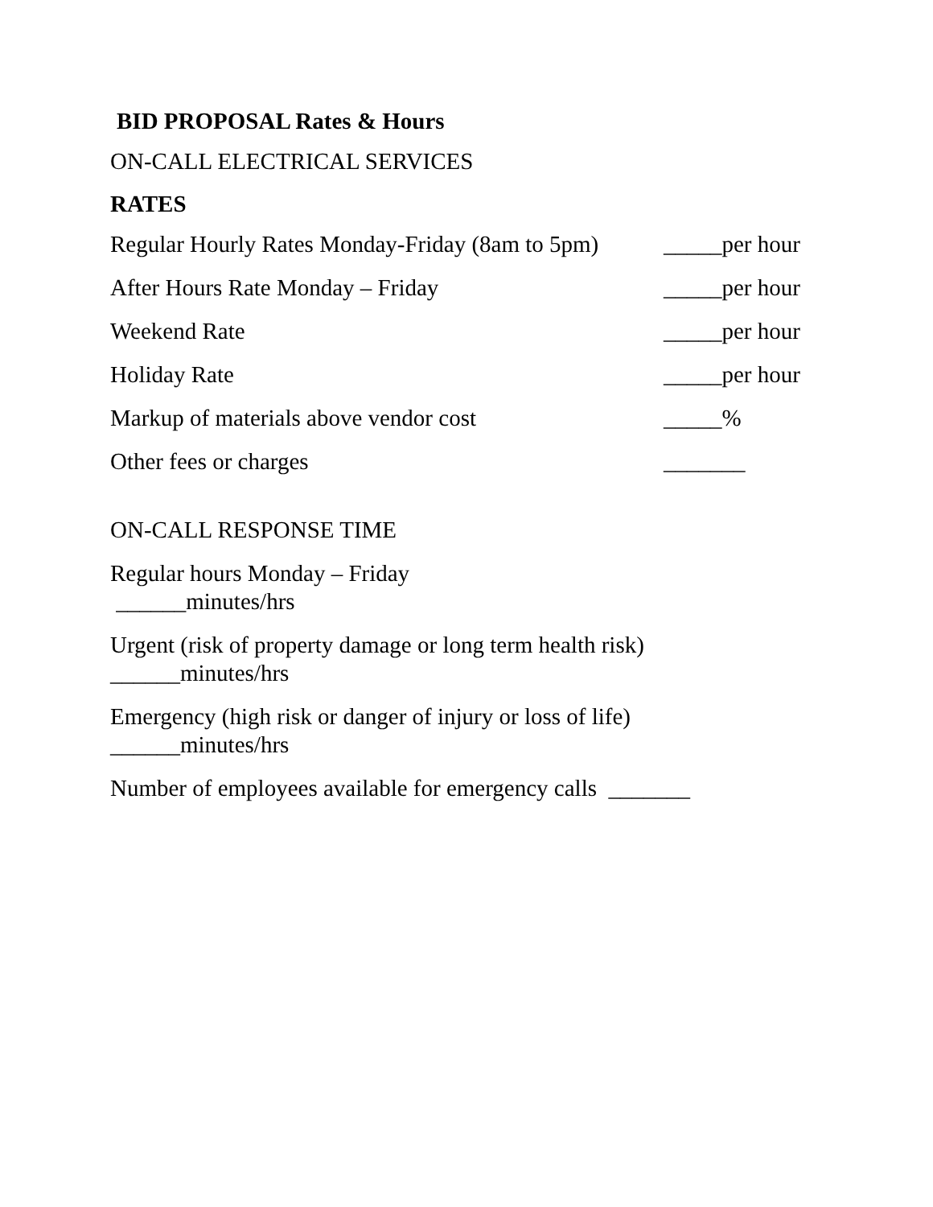BID PROPOSAL Rates & Hours
ON-CALL ELECTRICAL SERVICES
RATES
Regular Hourly Rates Monday-Friday (8am to 5pm) _____per hour
After Hours Rate Monday – Friday _____per hour
Weekend Rate _____per hour
Holiday Rate _____per hour
Markup of materials above vendor cost _____%
Other fees or charges _______
ON-CALL RESPONSE TIME
Regular hours Monday – Friday
______minutes/hrs
Urgent (risk of property damage or long term health risk)
______minutes/hrs
Emergency (high risk or danger of injury or loss of life)
______minutes/hrs
Number of employees available for emergency calls _______